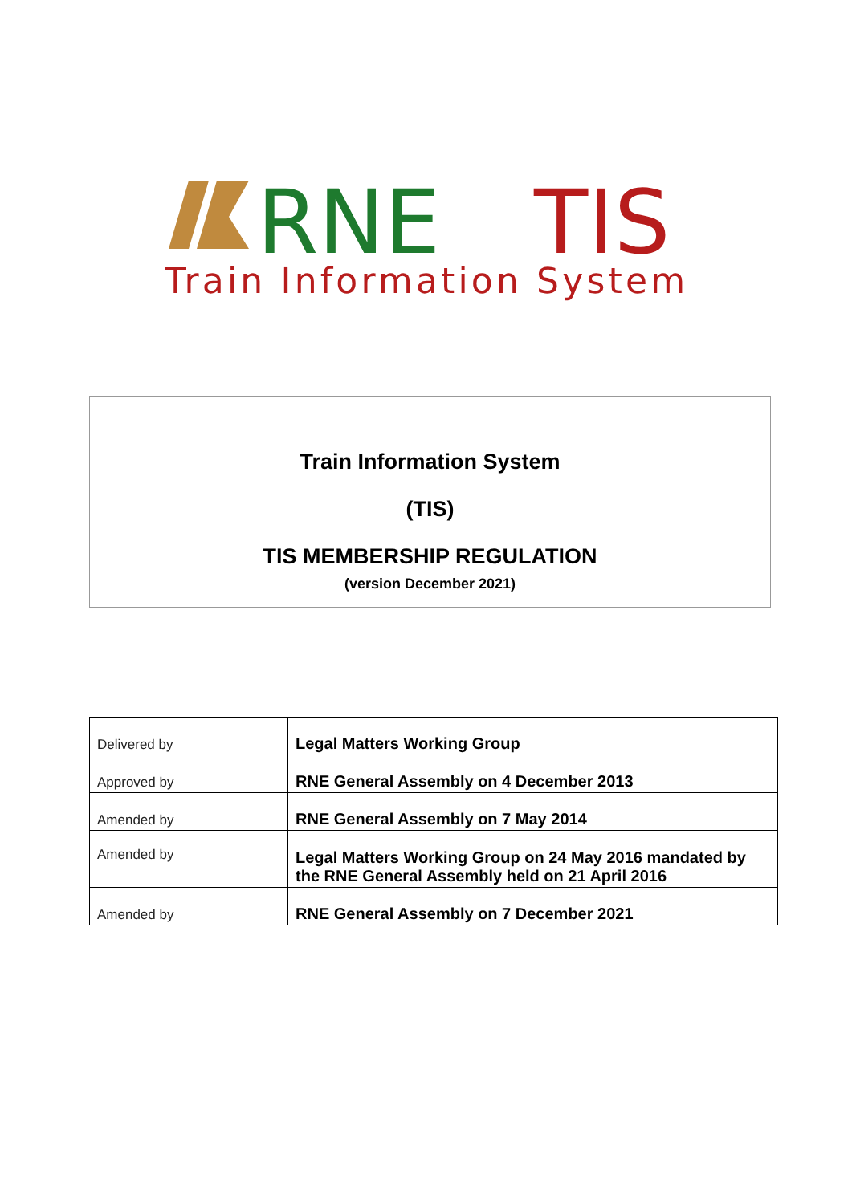RNE
TIS
Train Information System
Train Information System
(TIS)
TIS MEMBERSHIP REGULATION
(version December 2021)
| Delivered by | Legal Matters Working Group |
| Approved by | RNE General Assembly on 4 December 2013 |
| Amended by | RNE General Assembly on 7 May 2014 |
| Amended by | Legal Matters Working Group on 24 May 2016 mandated by the RNE General Assembly held on 21 April 2016 |
| Amended by | RNE General Assembly on 7 December 2021 |